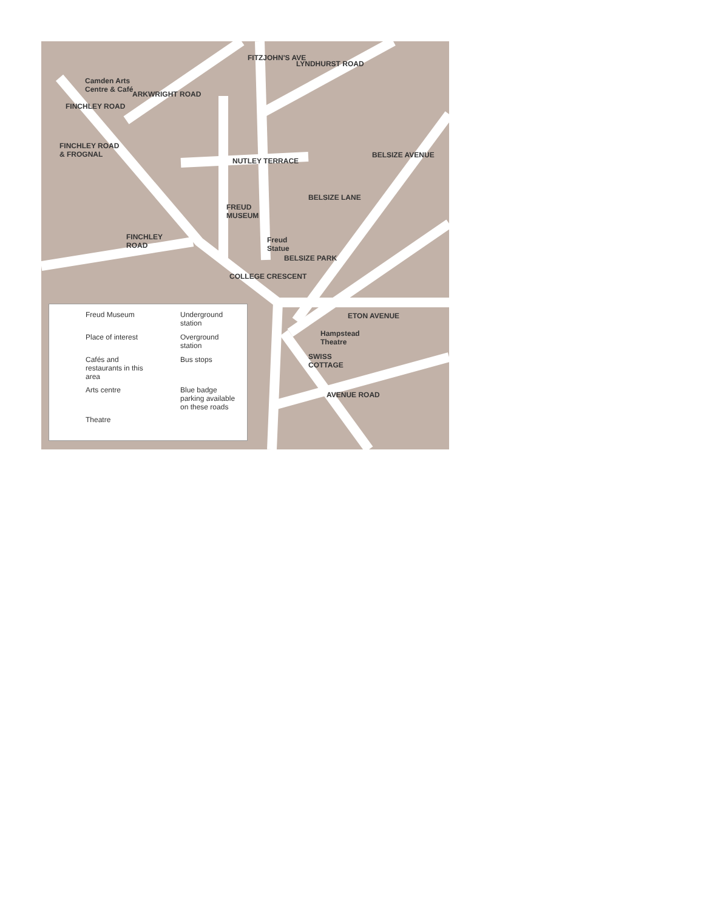Camden Arts
Centre & Café
FINCHLEY ROAD
& FROGNAL
FREUD
MUSEUM
FINCHLEY
ROAD
Freud
Statue
Hampstead
Theatre
SWISS
COTTAGE
FINCHLEY ROAD
FITZJOHN'S AVE
ARKWRIGHT ROAD
LYNDHURST ROAD
NUTLEY TERRACE
COLLEGE CRESCENT
ETON AVENUE
AVENUE ROAD
BELSIZE LANE
BELSIZE PARK
BELSIZE AVENUE
Freud Museum
Underground station
Place of interest
Overground station
Cafés and restaurants in this area
Bus stops
Arts centre
Blue badge parking available on these roads
Theatre